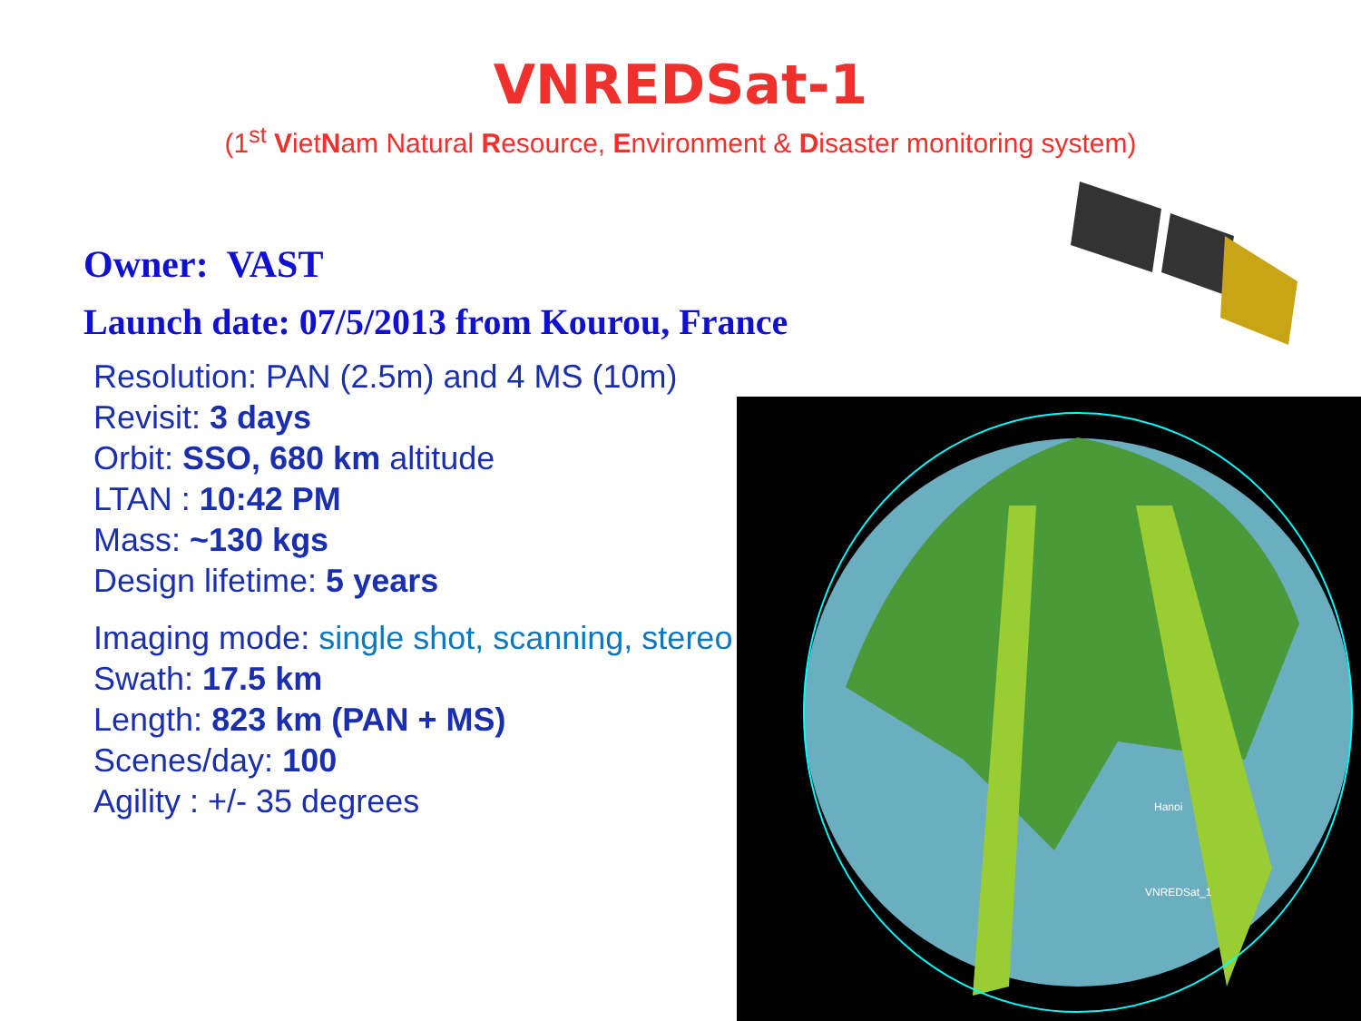VNREDSat-1
(1<sup>st</sup> VietNam Natural Resource, Environment & Disaster monitoring system)
Owner: VAST
Launch date: 07/5/2013 from Kourou, France
Resolution: PAN (2.5m) and 4 MS (10m)
Revisit: 3 days
Orbit: SSO, 680 km altitude
LTAN : 10:42 PM
Mass: ~130 kgs
Design lifetime: 5 years
Imaging mode: single shot, scanning, stereo
Swath: 17.5 km
Length: 823 km (PAN + MS)
Scenes/day: 100
Agility : +/- 35 degrees
VNREDSat_1
Hanoi